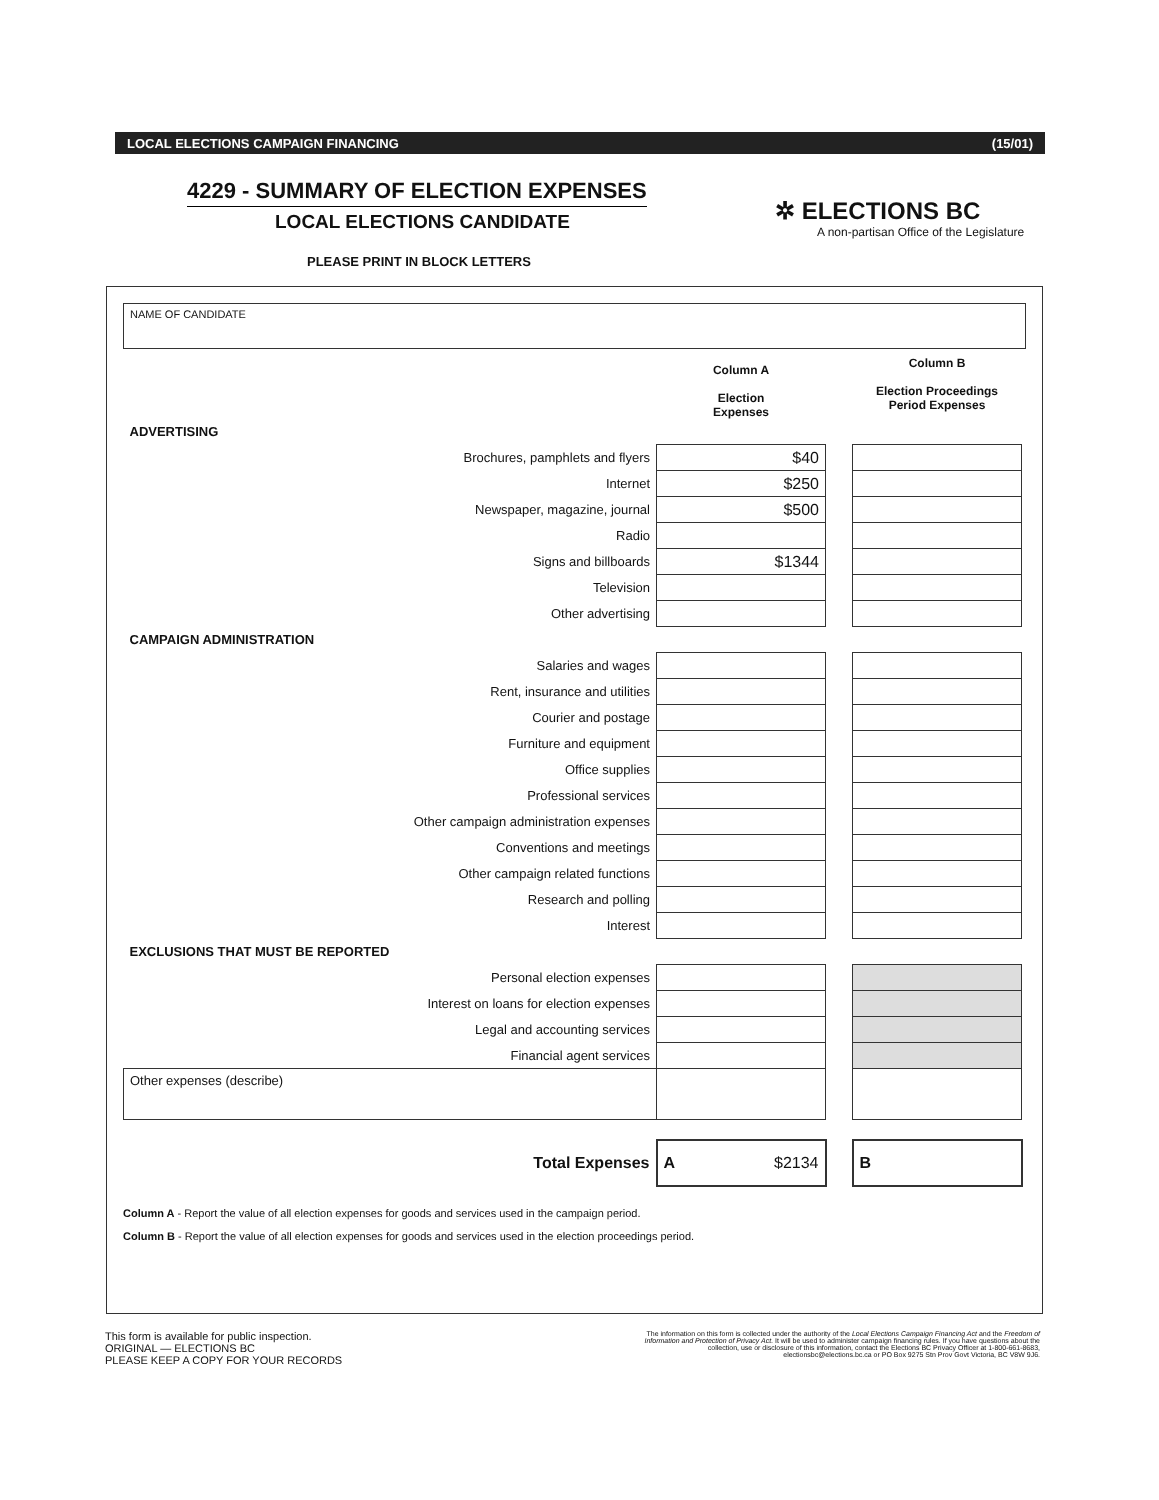LOCAL ELECTIONS CAMPAIGN FINANCING (15/01)
4229 - SUMMARY OF ELECTION EXPENSES
LOCAL ELECTIONS CANDIDATE
✲ ELECTIONS BC
A non-partisan Office of the Legislature
PLEASE PRINT IN BLOCK LETTERS
NAME OF CANDIDATE
| | Column A Election Expenses | | Column B Election Proceedings Period Expenses |
| --- | --- | --- | --- |
| ADVERTISING | | | |
| Brochures, pamphlets and flyers | $40 | | |
| Internet | $250 | | |
| Newspaper, magazine, journal | $500 | | |
| Radio | | | |
| Signs and billboards | $1344 | | |
| Television | | | |
| Other advertising | | | |
| CAMPAIGN ADMINISTRATION | | | |
| Salaries and wages | | | |
| Rent, insurance and utilities | | | |
| Courier and postage | | | |
| Furniture and equipment | | | |
| Office supplies | | | |
| Professional services | | | |
| Other campaign administration expenses | | | |
| Conventions and meetings | | | |
| Other campaign related functions | | | |
| Research and polling | | | |
| Interest | | | |
| EXCLUSIONS THAT MUST BE REPORTED | | | |
| Personal election expenses | | | |
| Interest on loans for election expenses | | | |
| Legal and accounting services | | | |
| Financial agent services | | | |
| Other expenses (describe) | | | |
| Total Expenses | A $2134 | | B |
Column A - Report the value of all election expenses for goods and services used in the campaign period.
Column B - Report the value of all election expenses for goods and services used in the election proceedings period.
This form is available for public inspection.
ORIGINAL — ELECTIONS BC
PLEASE KEEP A COPY FOR YOUR RECORDS
The information on this form is collected under the authority of the Local Elections Campaign Financing Act and the Freedom of Information and Protection of Privacy Act. It will be used to administer campaign financing rules. If you have questions about the collection, use or disclosure of this information, contact the Elections BC Privacy Officer at 1-800-661-8683, electionsbc@elections.bc.ca or PO Box 9275 Stn Prov Govt Victoria, BC V8W 9J6.